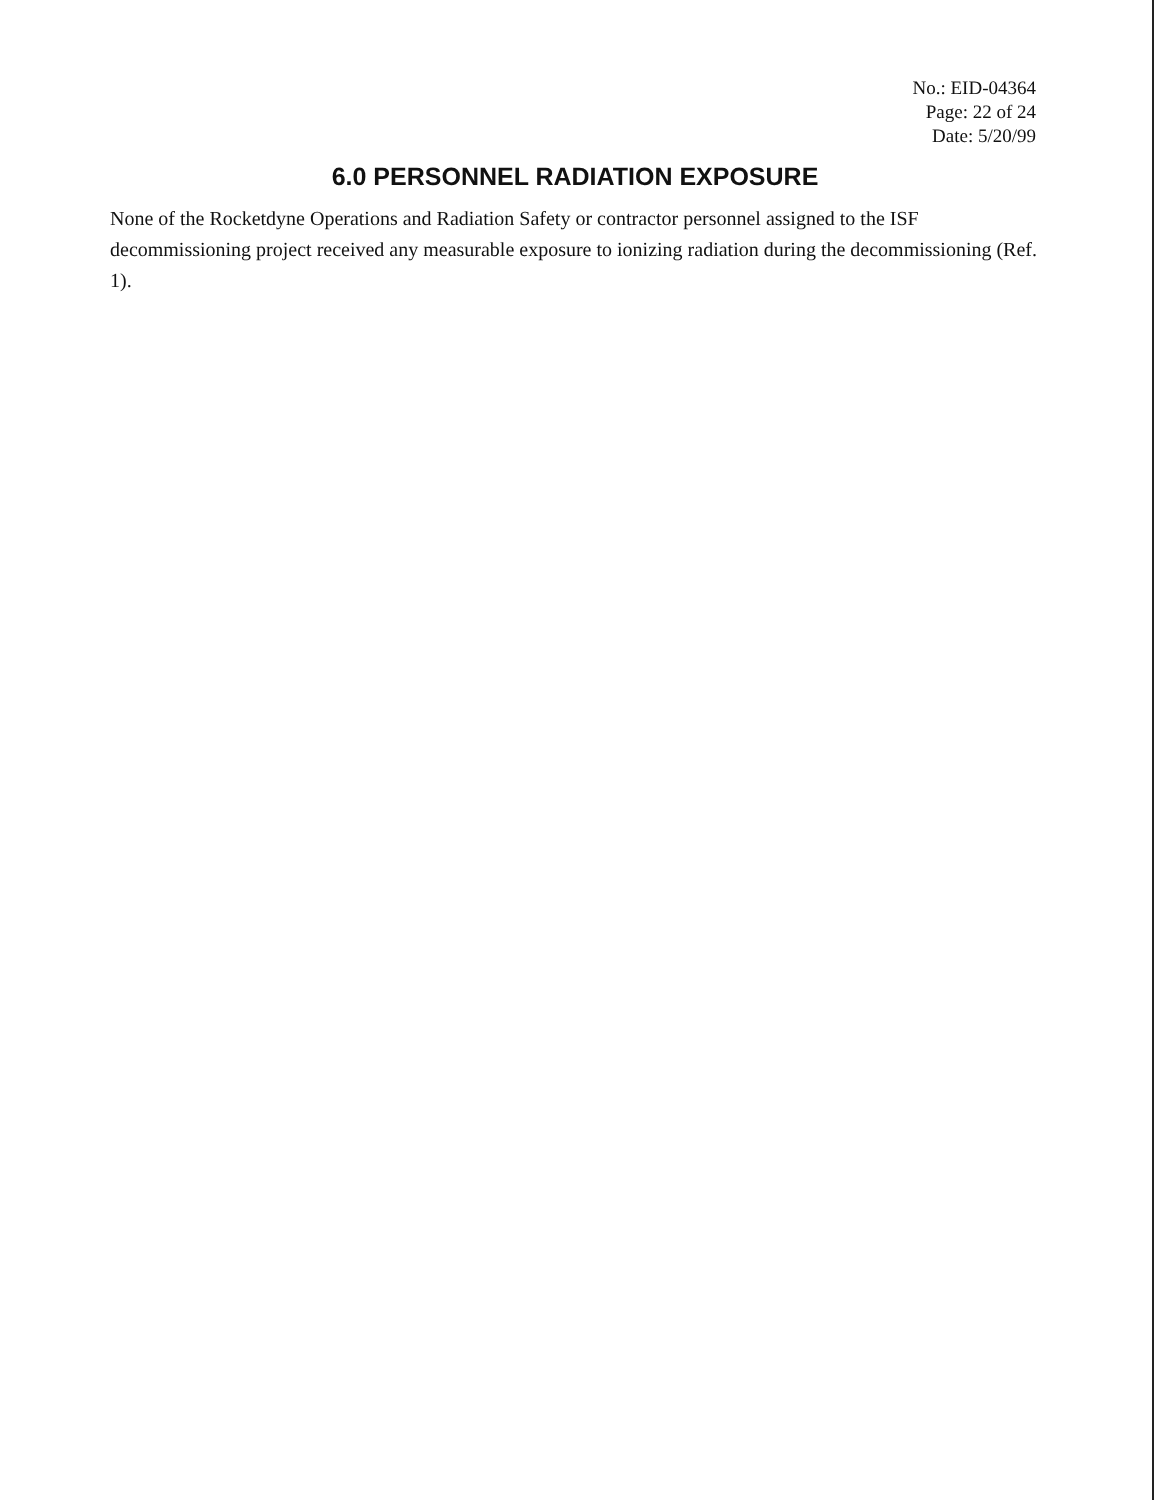No.: EID-04364
Page: 22 of 24
Date: 5/20/99
6.0 PERSONNEL RADIATION EXPOSURE
None of the Rocketdyne Operations and Radiation Safety or contractor personnel assigned to the ISF decommissioning project received any measurable exposure to ionizing radiation during the decommissioning (Ref. 1).